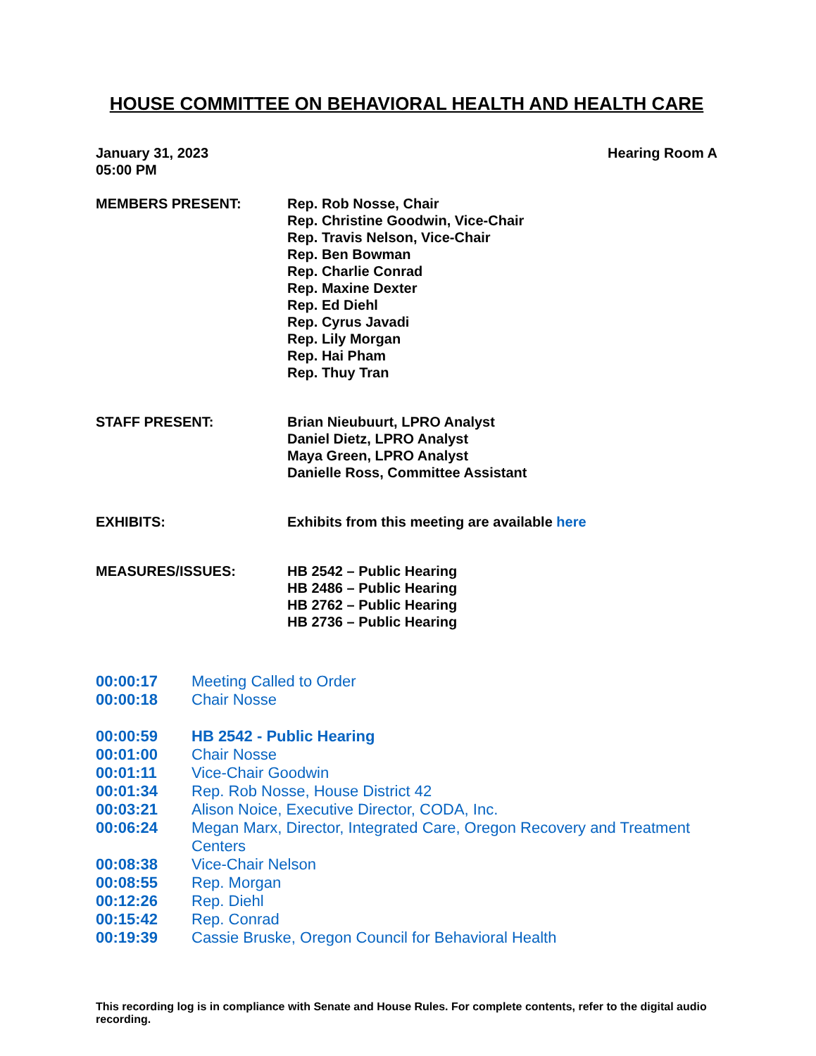HOUSE COMMITTEE ON BEHAVIORAL HEALTH AND HEALTH CARE
January 31, 2023
05:00 PM
Hearing Room A
MEMBERS PRESENT: Rep. Rob Nosse, Chair
Rep. Christine Goodwin, Vice-Chair
Rep. Travis Nelson, Vice-Chair
Rep. Ben Bowman
Rep. Charlie Conrad
Rep. Maxine Dexter
Rep. Ed Diehl
Rep. Cyrus Javadi
Rep. Lily Morgan
Rep. Hai Pham
Rep. Thuy Tran
STAFF PRESENT: Brian Nieubuurt, LPRO Analyst
Daniel Dietz, LPRO Analyst
Maya Green, LPRO Analyst
Danielle Ross, Committee Assistant
EXHIBITS: Exhibits from this meeting are available here
MEASURES/ISSUES: HB 2542 – Public Hearing
HB 2486 – Public Hearing
HB 2762 – Public Hearing
HB 2736 – Public Hearing
00:00:17 Meeting Called to Order
00:00:18 Chair Nosse
00:00:59 HB 2542 - Public Hearing
00:01:00 Chair Nosse
00:01:11 Vice-Chair Goodwin
00:01:34 Rep. Rob Nosse, House District 42
00:03:21 Alison Noice, Executive Director, CODA, Inc.
00:06:24 Megan Marx, Director, Integrated Care, Oregon Recovery and Treatment Centers
00:08:38 Vice-Chair Nelson
00:08:55 Rep. Morgan
00:12:26 Rep. Diehl
00:15:42 Rep. Conrad
00:19:39 Cassie Bruske, Oregon Council for Behavioral Health
This recording log is in compliance with Senate and House Rules. For complete contents, refer to the digital audio recording.